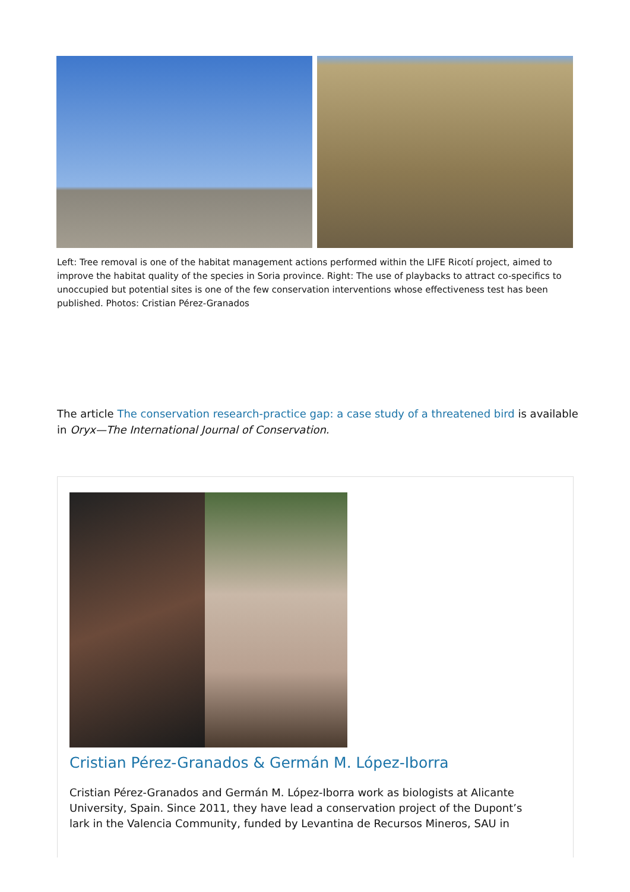Left: Tree removal is one of the habitat management actions performed within the LIFE Ricotí project, aimed to improve the habitat quality of the species in Soria province. Right: The use of playbacks to attract co-specifics to unoccupied but potential sites is one of the few conservation interventions whose effectiveness test has been published. Photos: Cristian Pérez-Granados
The article The conservation research-practice gap: a case study of a threatened bird is available in Oryx—The International Journal of Conservation.
Cristian Pérez-Granados & Germán M. López-Iborra
Cristian Pérez-Granados and Germán M. López-Iborra work as biologists at Alicante University, Spain. Since 2011, they have lead a conservation project of the Dupont’s lark in the Valencia Community, funded by Levantina de Recursos Mineros, SAU in